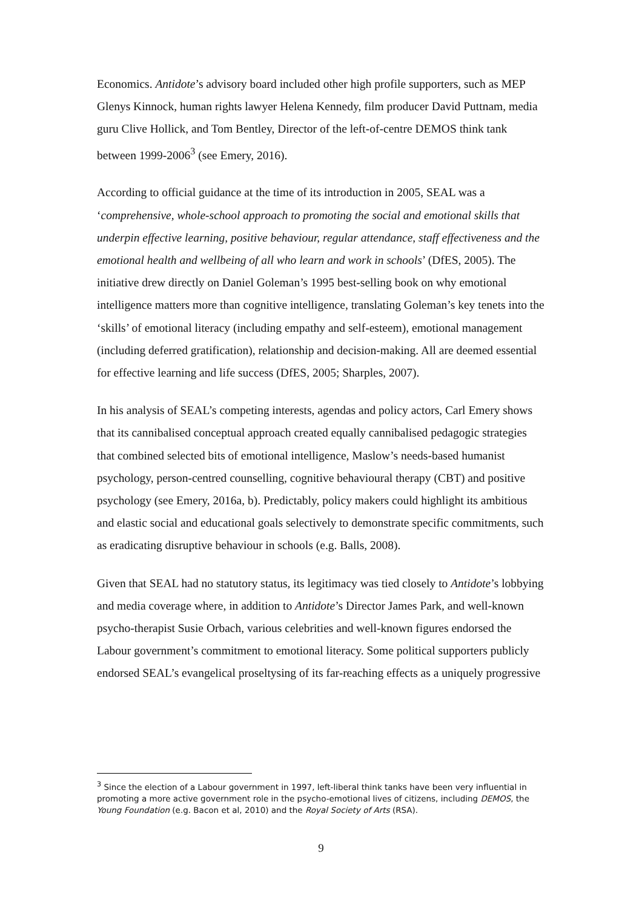Economics. Antidote’s advisory board included other high profile supporters, such as MEP Glenys Kinnock, human rights lawyer Helena Kennedy, film producer David Puttnam, media guru Clive Hollick, and Tom Bentley, Director of the left-of-centre DEMOS think tank between 1999-2006<sup>3</sup> (see Emery, 2016).
According to official guidance at the time of its introduction in 2005, SEAL was a ‘comprehensive, whole-school approach to promoting the social and emotional skills that underpin effective learning, positive behaviour, regular attendance, staff effectiveness and the emotional health and wellbeing of all who learn and work in schools’ (DfES, 2005). The initiative drew directly on Daniel Goleman’s 1995 best-selling book on why emotional intelligence matters more than cognitive intelligence, translating Goleman’s key tenets into the ‘skills’ of emotional literacy (including empathy and self-esteem), emotional management (including deferred gratification), relationship and decision-making. All are deemed essential for effective learning and life success (DfES, 2005; Sharples, 2007).
In his analysis of SEAL’s competing interests, agendas and policy actors, Carl Emery shows that its cannibalised conceptual approach created equally cannibalised pedagogic strategies that combined selected bits of emotional intelligence, Maslow’s needs-based humanist psychology, person-centred counselling, cognitive behavioural therapy (CBT) and positive psychology (see Emery, 2016a, b). Predictably, policy makers could highlight its ambitious and elastic social and educational goals selectively to demonstrate specific commitments, such as eradicating disruptive behaviour in schools (e.g. Balls, 2008).
Given that SEAL had no statutory status, its legitimacy was tied closely to Antidote’s lobbying and media coverage where, in addition to Antidote’s Director James Park, and well-known psycho-therapist Susie Orbach, various celebrities and well-known figures endorsed the Labour government’s commitment to emotional literacy. Some political supporters publicly endorsed SEAL’s evangelical proseltysing of its far-reaching effects as a uniquely progressive
<sup>3</sup> Since the election of a Labour government in 1997, left-liberal think tanks have been very influential in promoting a more active government role in the psycho-emotional lives of citizens, including DEMOS, the Young Foundation (e.g. Bacon et al, 2010) and the Royal Society of Arts (RSA).
9